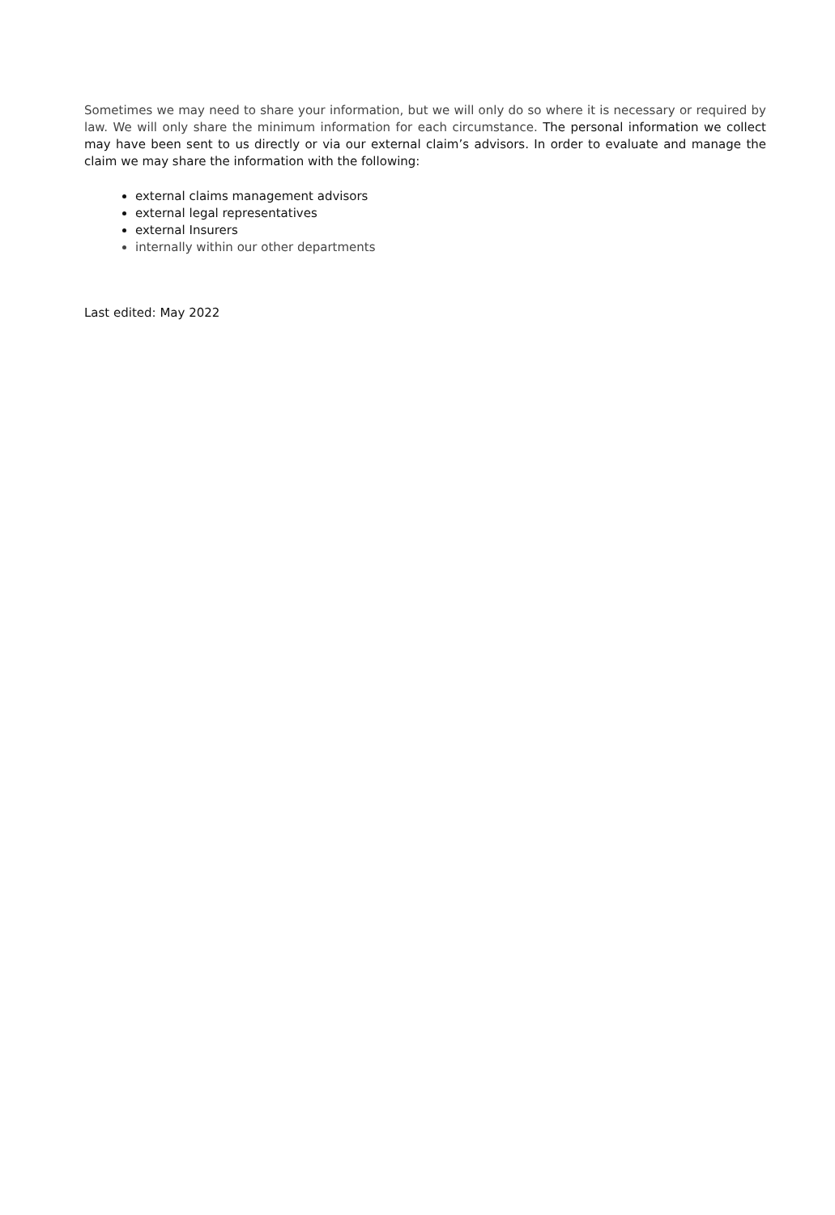Sometimes we may need to share your information, but we will only do so where it is necessary or required by law. We will only share the minimum information for each circumstance. The personal information we collect may have been sent to us directly or via our external claim’s advisors. In order to evaluate and manage the claim we may share the information with the following:
external claims management advisors
external legal representatives
external Insurers
internally within our other departments
Last edited: May 2022